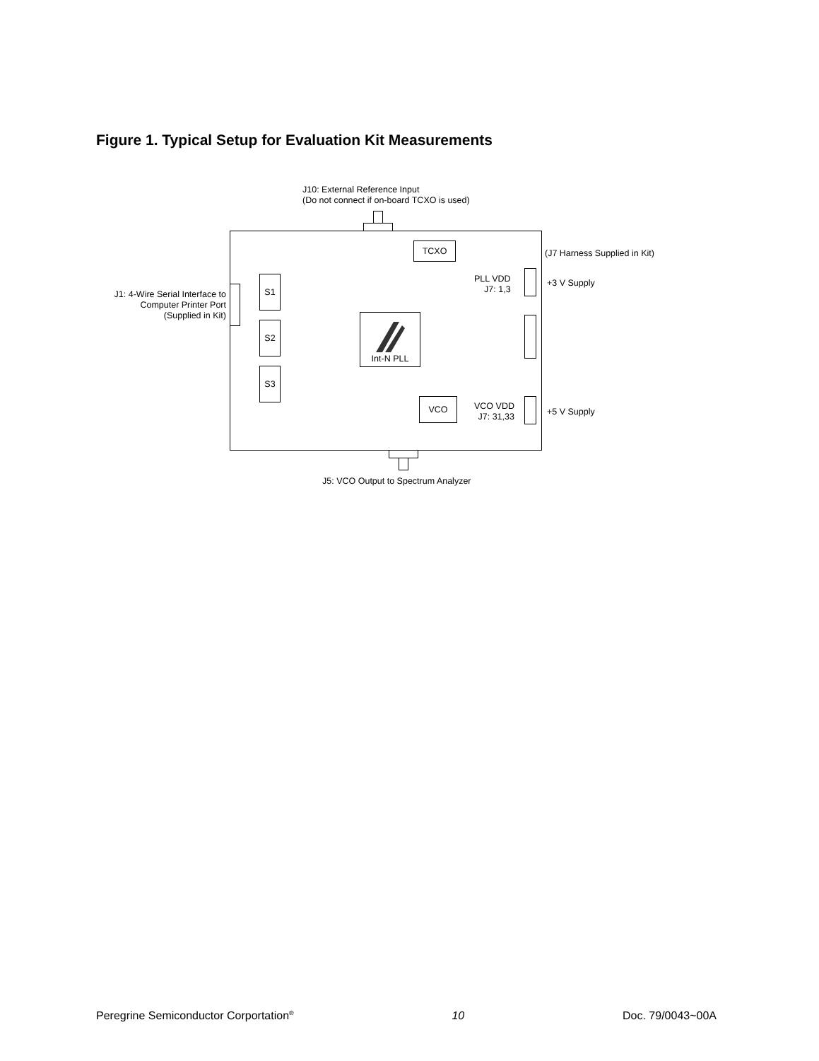Figure 1. Typical Setup for Evaluation Kit Measurements
J10: External Reference Input
(Do not connect if on-board TCXO is used)
TCXO
(J7 Harness Supplied in Kit)
PLL VDD
J7: 1,3
+3 V Supply
J1: 4-Wire Serial Interface to
Computer Printer Port
(Supplied in Kit)
S1
S2
S3
Int-N PLL
VCO
VCO VDD
J7: 31,33
+5 V Supply
J5: VCO Output to Spectrum Analyzer
Peregrine Semiconductor Corportation<sup>®</sup> 10 Doc. 79/0043~00A